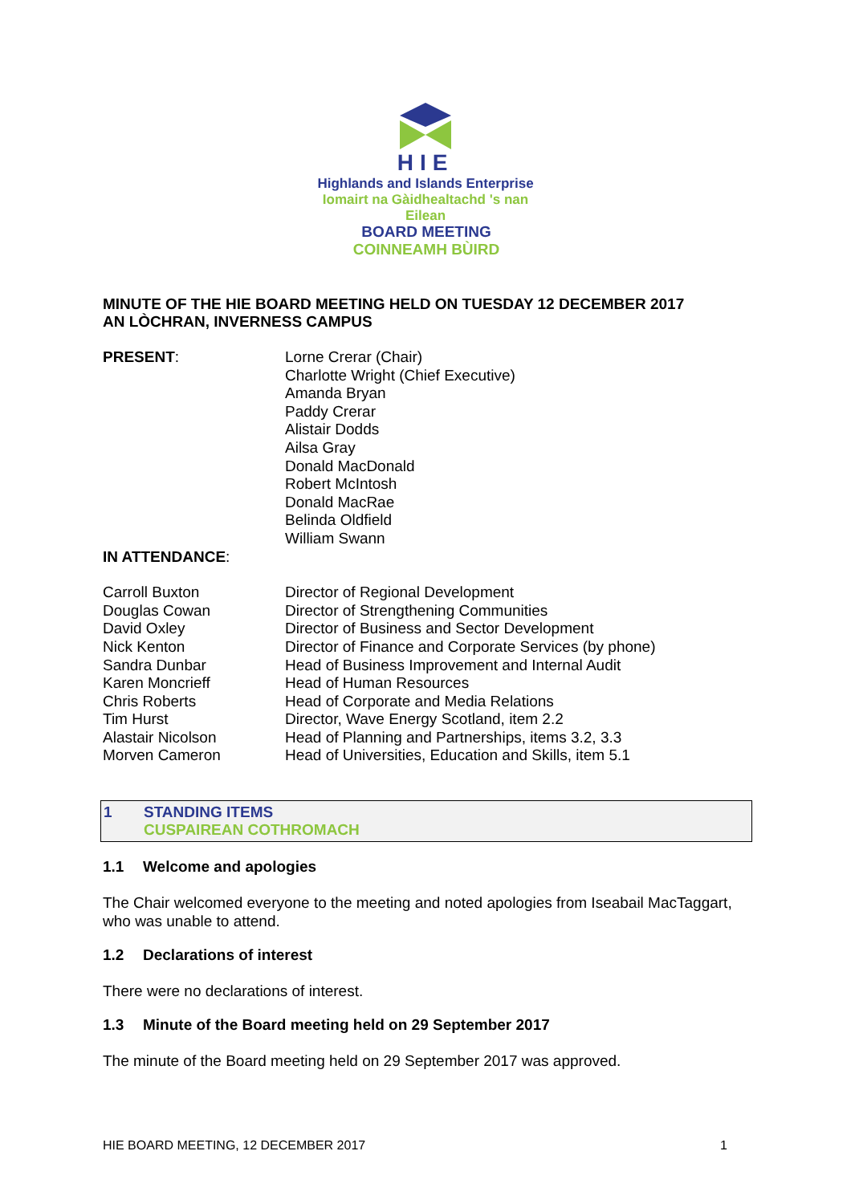HIE
Highlands and Islands Enterprise
Iomairt na Gàidhealtachd 's nan Eilean
BOARD MEETING
COINNEAMH BÙIRD
MINUTE OF THE HIE BOARD MEETING HELD ON TUESDAY 12 DECEMBER 2017
AN LÒCHRAN, INVERNESS CAMPUS
| PRESENT : | Lorne Crerar (Chair) Charlotte Wright (Chief Executive) Amanda Bryan Paddy Crerar Alistair Dodds Ailsa Gray Donald MacDonald Robert McIntosh Donald MacRae Belinda Oldfield William Swann |
| IN ATTENDANCE : | |
| Carroll Buxton | Director of Regional Development |
| Douglas Cowan | Director of Strengthening Communities |
| David Oxley | Director of Business and Sector Development |
| Nick Kenton | Director of Finance and Corporate Services (by phone) |
| Sandra Dunbar | Head of Business Improvement and Internal Audit |
| Karen Moncrieff | Head of Human Resources |
| Chris Roberts | Head of Corporate and Media Relations |
| Tim Hurst | Director, Wave Energy Scotland, item 2.2 |
| Alastair Nicolson | Head of Planning and Partnerships, items 3.2, 3.3 |
| Morven Cameron | Head of Universities, Education and Skills, item 5.1 |
1 STANDING ITEMS
CUSPAIREAN COTHROMACH
1.1 Welcome and apologies
The Chair welcomed everyone to the meeting and noted apologies from Iseabail MacTaggart, who was unable to attend.
1.2 Declarations of interest
There were no declarations of interest.
1.3 Minute of the Board meeting held on 29 September 2017
The minute of the Board meeting held on 29 September 2017 was approved.
HIE BOARD MEETING, 12 DECEMBER 2017 1